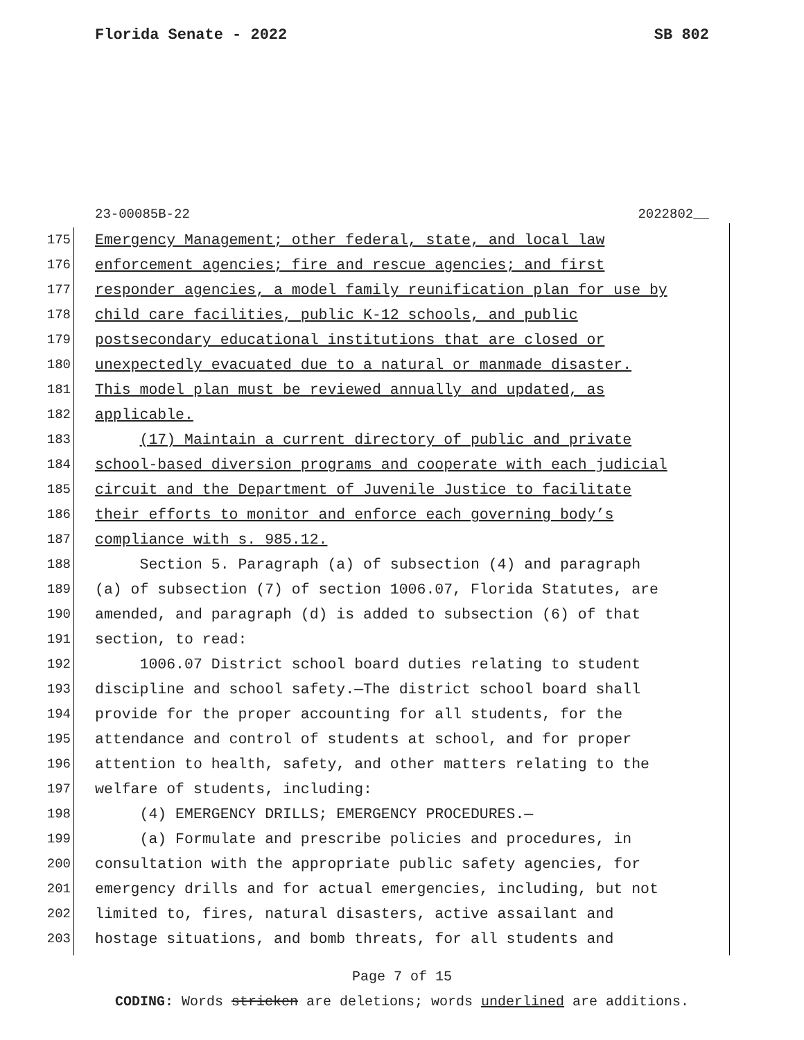Florida Senate - 2022 SB 802
23-00085B-22 2022802__
175 Emergency Management; other federal, state, and local law
176 enforcement agencies; fire and rescue agencies; and first
177 responder agencies, a model family reunification plan for use by
178 child care facilities, public K-12 schools, and public
179 postsecondary educational institutions that are closed or
180 unexpectedly evacuated due to a natural or manmade disaster.
181 This model plan must be reviewed annually and updated, as
182 applicable.
183 (17) Maintain a current directory of public and private
184 school-based diversion programs and cooperate with each judicial
185 circuit and the Department of Juvenile Justice to facilitate
186 their efforts to monitor and enforce each governing body’s
187 compliance with s. 985.12.
188 Section 5. Paragraph (a) of subsection (4) and paragraph
189 (a) of subsection (7) of section 1006.07, Florida Statutes, are
190 amended, and paragraph (d) is added to subsection (6) of that
191 section, to read:
192 1006.07 District school board duties relating to student
193 discipline and school safety.—The district school board shall
194 provide for the proper accounting for all students, for the
195 attendance and control of students at school, and for proper
196 attention to health, safety, and other matters relating to the
197 welfare of students, including:
198 (4) EMERGENCY DRILLS; EMERGENCY PROCEDURES.—
199 (a) Formulate and prescribe policies and procedures, in
200 consultation with the appropriate public safety agencies, for
201 emergency drills and for actual emergencies, including, but not
202 limited to, fires, natural disasters, active assailant and
203 hostage situations, and bomb threats, for all students and
Page 7 of 15
CODING: Words stricken are deletions; words underlined are additions.